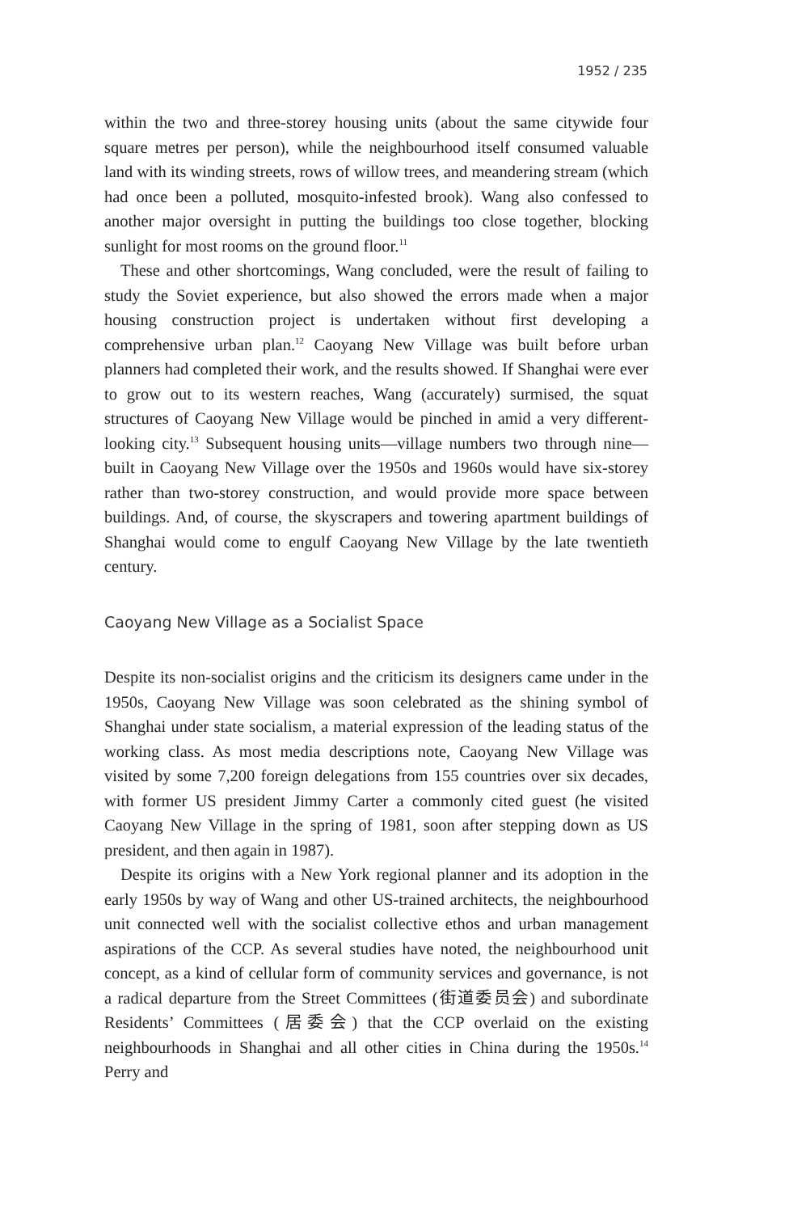1952 / 235
within the two and three-storey housing units (about the same citywide four square metres per person), while the neighbourhood itself consumed valuable land with its winding streets, rows of willow trees, and meandering stream (which had once been a polluted, mosquito-infested brook). Wang also confessed to another major oversight in putting the buildings too close together, blocking sunlight for most rooms on the ground floor.<sup>11</sup>
These and other shortcomings, Wang concluded, were the result of failing to study the Soviet experience, but also showed the errors made when a major housing construction project is undertaken without first developing a comprehensive urban plan.<sup>12</sup> Caoyang New Village was built before urban planners had completed their work, and the results showed. If Shanghai were ever to grow out to its western reaches, Wang (accurately) surmised, the squat structures of Caoyang New Village would be pinched in amid a very different-looking city.<sup>13</sup> Subsequent housing units—village numbers two through nine—built in Caoyang New Village over the 1950s and 1960s would have six-storey rather than two-storey construction, and would provide more space between buildings. And, of course, the skyscrapers and towering apartment buildings of Shanghai would come to engulf Caoyang New Village by the late twentieth century.
Caoyang New Village as a Socialist Space
Despite its non-socialist origins and the criticism its designers came under in the 1950s, Caoyang New Village was soon celebrated as the shining symbol of Shanghai under state socialism, a material expression of the leading status of the working class. As most media descriptions note, Caoyang New Village was visited by some 7,200 foreign delegations from 155 countries over six decades, with former US president Jimmy Carter a commonly cited guest (he visited Caoyang New Village in the spring of 1981, soon after stepping down as US president, and then again in 1987).
Despite its origins with a New York regional planner and its adoption in the early 1950s by way of Wang and other US-trained architects, the neighbourhood unit connected well with the socialist collective ethos and urban management aspirations of the CCP. As several studies have noted, the neighbourhood unit concept, as a kind of cellular form of community services and governance, is not a radical departure from the Street Committees (街道委员会) and subordinate Residents’ Committees (居委会) that the CCP overlaid on the existing neighbourhoods in Shanghai and all other cities in China during the 1950s.<sup>14</sup> Perry and